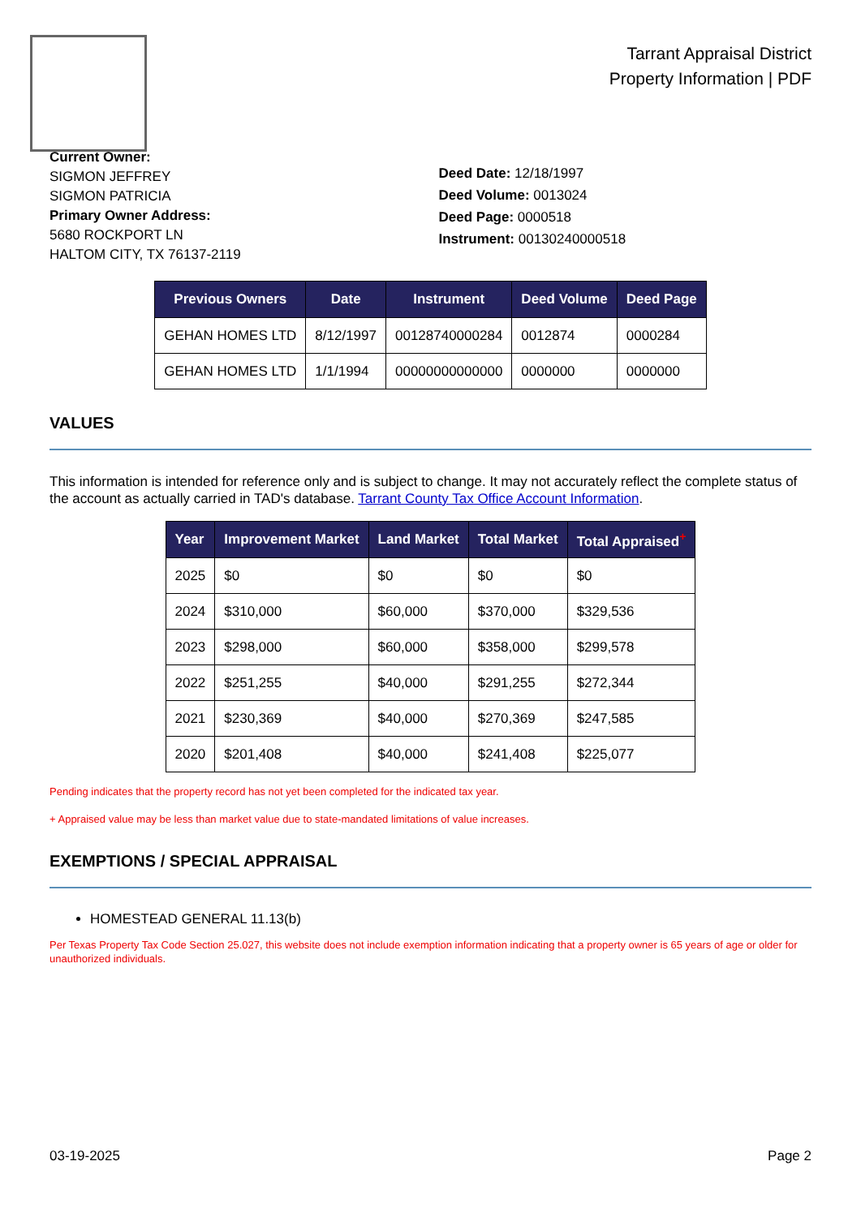Tarrant Appraisal District
Property Information | PDF
Current Owner:
SIGMON JEFFREY
SIGMON PATRICIA
Primary Owner Address:
5680 ROCKPORT LN
HALTOM CITY, TX 76137-2119
Deed Date: 12/18/1997
Deed Volume: 0013024
Deed Page: 0000518
Instrument: 00130240000518
| Previous Owners | Date | Instrument | Deed Volume | Deed Page |
| --- | --- | --- | --- | --- |
| GEHAN HOMES LTD | 8/12/1997 | 00128740000284 | 0012874 | 0000284 |
| GEHAN HOMES LTD | 1/1/1994 | 00000000000000 | 0000000 | 0000000 |
VALUES
This information is intended for reference only and is subject to change. It may not accurately reflect the complete status of the account as actually carried in TAD's database. Tarrant County Tax Office Account Information.
| Year | Improvement Market | Land Market | Total Market | Total Appraised<sup>+</sup> |
| --- | --- | --- | --- | --- |
| 2025 | $0 | $0 | $0 | $0 |
| 2024 | $310,000 | $60,000 | $370,000 | $329,536 |
| 2023 | $298,000 | $60,000 | $358,000 | $299,578 |
| 2022 | $251,255 | $40,000 | $291,255 | $272,344 |
| 2021 | $230,369 | $40,000 | $270,369 | $247,585 |
| 2020 | $201,408 | $40,000 | $241,408 | $225,077 |
Pending indicates that the property record has not yet been completed for the indicated tax year.
+ Appraised value may be less than market value due to state-mandated limitations of value increases.
EXEMPTIONS / SPECIAL APPRAISAL
HOMESTEAD GENERAL 11.13(b)
Per Texas Property Tax Code Section 25.027, this website does not include exemption information indicating that a property owner is 65 years of age or older for unauthorized individuals.
03-19-2025 Page 2